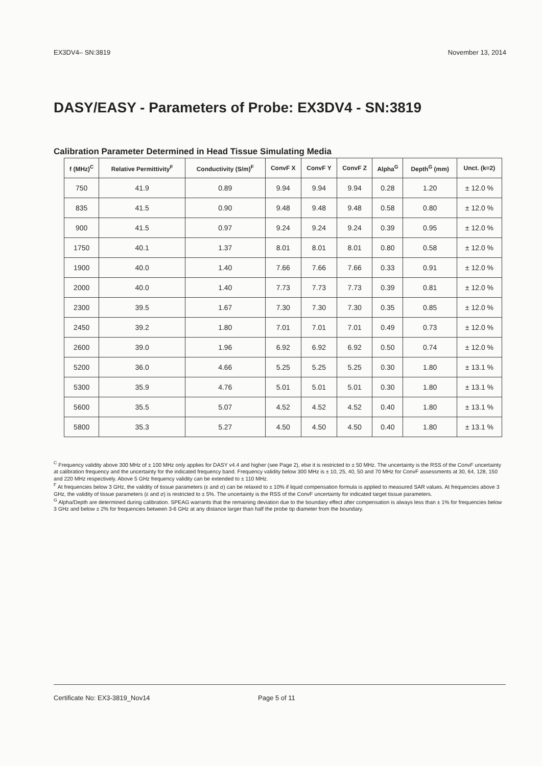EX3DV4– SN:3819 November 13, 2014
DASY/EASY - Parameters of Probe: EX3DV4 - SN:3819
Calibration Parameter Determined in Head Tissue Simulating Media
| f (MHz)<sup>C</sup> | Relative Permittivity<sup>F</sup> | Conductivity (S/m)<sup>F</sup> | ConvF X | ConvF Y | ConvF Z | Alpha<sup>G</sup> | Depth<sup>G</sup> (mm) | Unct. (k=2) |
| --- | --- | --- | --- | --- | --- | --- | --- | --- |
| 750 | 41.9 | 0.89 | 9.94 | 9.94 | 9.94 | 0.28 | 1.20 | ± 12.0 % |
| 835 | 41.5 | 0.90 | 9.48 | 9.48 | 9.48 | 0.58 | 0.80 | ± 12.0 % |
| 900 | 41.5 | 0.97 | 9.24 | 9.24 | 9.24 | 0.39 | 0.95 | ± 12.0 % |
| 1750 | 40.1 | 1.37 | 8.01 | 8.01 | 8.01 | 0.80 | 0.58 | ± 12.0 % |
| 1900 | 40.0 | 1.40 | 7.66 | 7.66 | 7.66 | 0.33 | 0.91 | ± 12.0 % |
| 2000 | 40.0 | 1.40 | 7.73 | 7.73 | 7.73 | 0.39 | 0.81 | ± 12.0 % |
| 2300 | 39.5 | 1.67 | 7.30 | 7.30 | 7.30 | 0.35 | 0.85 | ± 12.0 % |
| 2450 | 39.2 | 1.80 | 7.01 | 7.01 | 7.01 | 0.49 | 0.73 | ± 12.0 % |
| 2600 | 39.0 | 1.96 | 6.92 | 6.92 | 6.92 | 0.50 | 0.74 | ± 12.0 % |
| 5200 | 36.0 | 4.66 | 5.25 | 5.25 | 5.25 | 0.30 | 1.80 | ± 13.1 % |
| 5300 | 35.9 | 4.76 | 5.01 | 5.01 | 5.01 | 0.30 | 1.80 | ± 13.1 % |
| 5600 | 35.5 | 5.07 | 4.52 | 4.52 | 4.52 | 0.40 | 1.80 | ± 13.1 % |
| 5800 | 35.3 | 5.27 | 4.50 | 4.50 | 4.50 | 0.40 | 1.80 | ± 13.1 % |
<sup>C</sup> Frequency validity above 300 MHz of ± 100 MHz only applies for DASY v4.4 and higher (see Page 2), else it is restricted to ± 50 MHz. The uncertainty is the RSS of the ConvF uncertainty at calibration frequency and the uncertainty for the indicated frequency band. Frequency validity below 300 MHz is ± 10, 25, 40, 50 and 70 MHz for ConvF assessments at 30, 64, 128, 150 and 220 MHz respectively. Above 5 GHz frequency validity can be extended to ± 110 MHz.
<sup>F</sup> At frequencies below 3 GHz, the validity of tissue parameters (ε and σ) can be relaxed to ± 10% if liquid compensation formula is applied to measured SAR values. At frequencies above 3 GHz, the validity of tissue parameters (ε and σ) is restricted to ± 5%. The uncertainty is the RSS of the ConvF uncertainty for indicated target tissue parameters.
<sup>G</sup> Alpha/Depth are determined during calibration. SPEAG warrants that the remaining deviation due to the boundary effect after compensation is always less than ± 1% for frequencies below 3 GHz and below ± 2% for frequencies between 3-6 GHz at any distance larger than half the probe tip diameter from the boundary.
Certificate No: EX3-3819_Nov14 Page 5 of 11